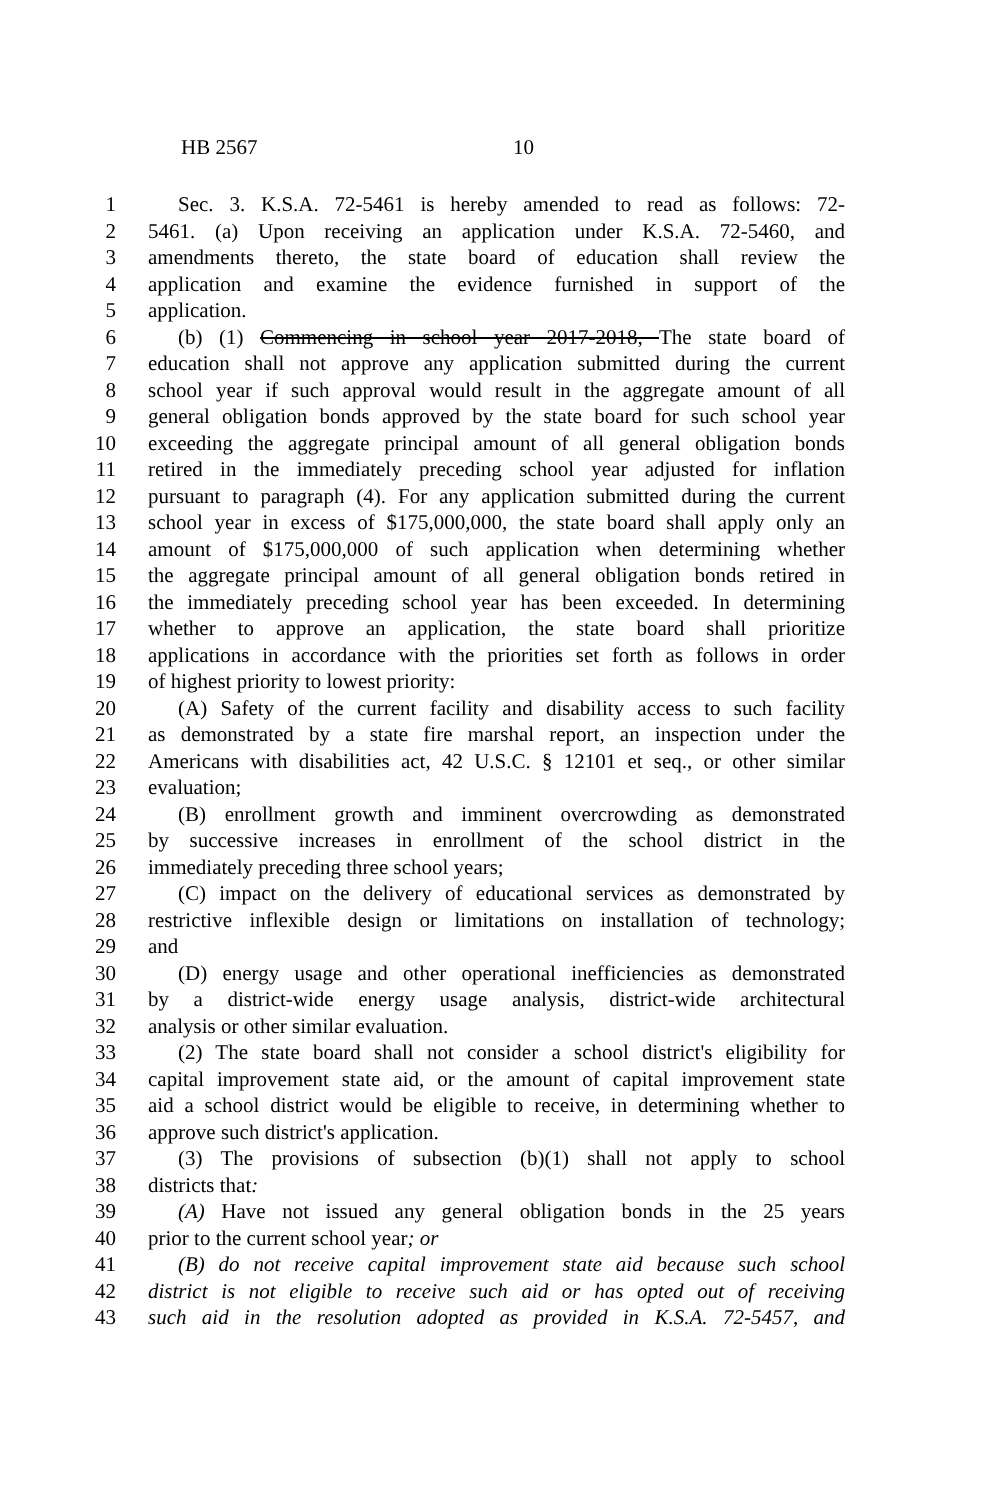HB 2567 10
1 Sec. 3. K.S.A. 72-5461 is hereby amended to read as follows: 72-
2 5461. (a) Upon receiving an application under K.S.A. 72-5460, and
3 amendments thereto, the state board of education shall review the
4 application and examine the evidence furnished in support of the
5 application.
6 (b) (1) Commencing in school year 2017-2018, The state board of
7 education shall not approve any application submitted during the current
8 school year if such approval would result in the aggregate amount of all
9 general obligation bonds approved by the state board for such school year
10 exceeding the aggregate principal amount of all general obligation bonds
11 retired in the immediately preceding school year adjusted for inflation
12 pursuant to paragraph (4). For any application submitted during the current
13 school year in excess of $175,000,000, the state board shall apply only an
14 amount of $175,000,000 of such application when determining whether
15 the aggregate principal amount of all general obligation bonds retired in
16 the immediately preceding school year has been exceeded. In determining
17 whether to approve an application, the state board shall prioritize
18 applications in accordance with the priorities set forth as follows in order
19 of highest priority to lowest priority:
20 (A) Safety of the current facility and disability access to such facility
21 as demonstrated by a state fire marshal report, an inspection under the
22 Americans with disabilities act, 42 U.S.C. § 12101 et seq., or other similar
23 evaluation;
24 (B) enrollment growth and imminent overcrowding as demonstrated
25 by successive increases in enrollment of the school district in the
26 immediately preceding three school years;
27 (C) impact on the delivery of educational services as demonstrated by
28 restrictive inflexible design or limitations on installation of technology;
29 and
30 (D) energy usage and other operational inefficiencies as demonstrated
31 by a district-wide energy usage analysis, district-wide architectural
32 analysis or other similar evaluation.
33 (2) The state board shall not consider a school district's eligibility for
34 capital improvement state aid, or the amount of capital improvement state
35 aid a school district would be eligible to receive, in determining whether to
36 approve such district's application.
37 (3) The provisions of subsection (b)(1) shall not apply to school
38 districts that:
39 (A) Have not issued any general obligation bonds in the 25 years
40 prior to the current school year; or
41 (B) do not receive capital improvement state aid because such school
42 district is not eligible to receive such aid or has opted out of receiving
43 such aid in the resolution adopted as provided in K.S.A. 72-5457, and